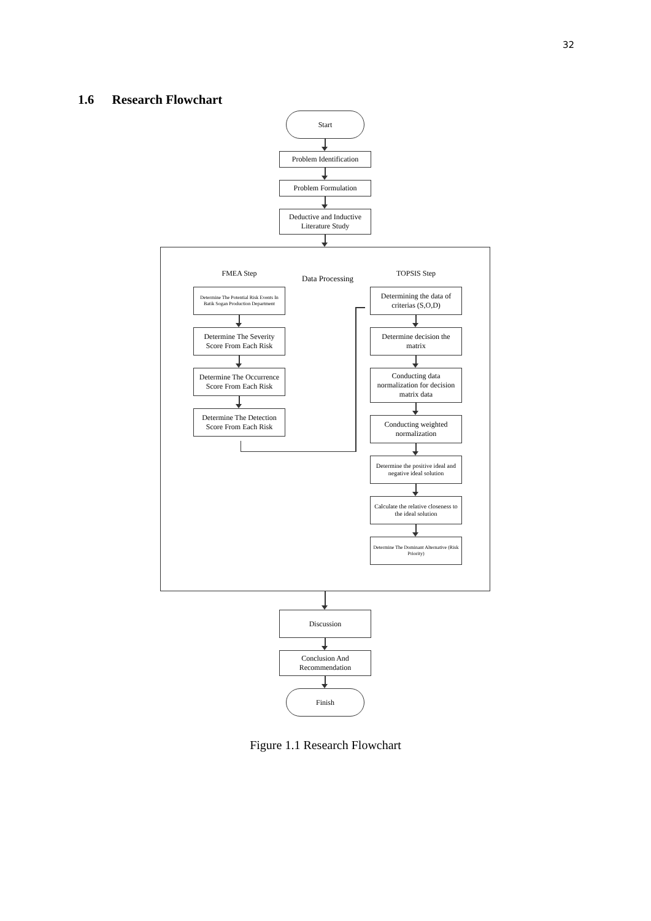32
1.6 Research Flowchart
Start
Problem Identification
Problem Formulation
Deductive and Inductive Literature Study
FMEA Step
Determine The Potential Risk Events In Batik Sogan Production Department
Determine The Severity Score From Each Risk
Determine The Occurrence Score From Each Risk
Determine The Detection Score From Each Risk
Data Processing
TOPSIS Step
Determining the data of criterias (S,O,D)
Determine decision the matrix
Conducting data normalization for decision matrix data
Conducting weighted normalization
Determine the positive ideal and negative ideal solution
Calculate the relative closeness to the ideal solution
Determine The Dominant Alternative (Risk Priority)
Discussion
Conclusion And Recommendation
Finish
Figure 1.1 Research Flowchart